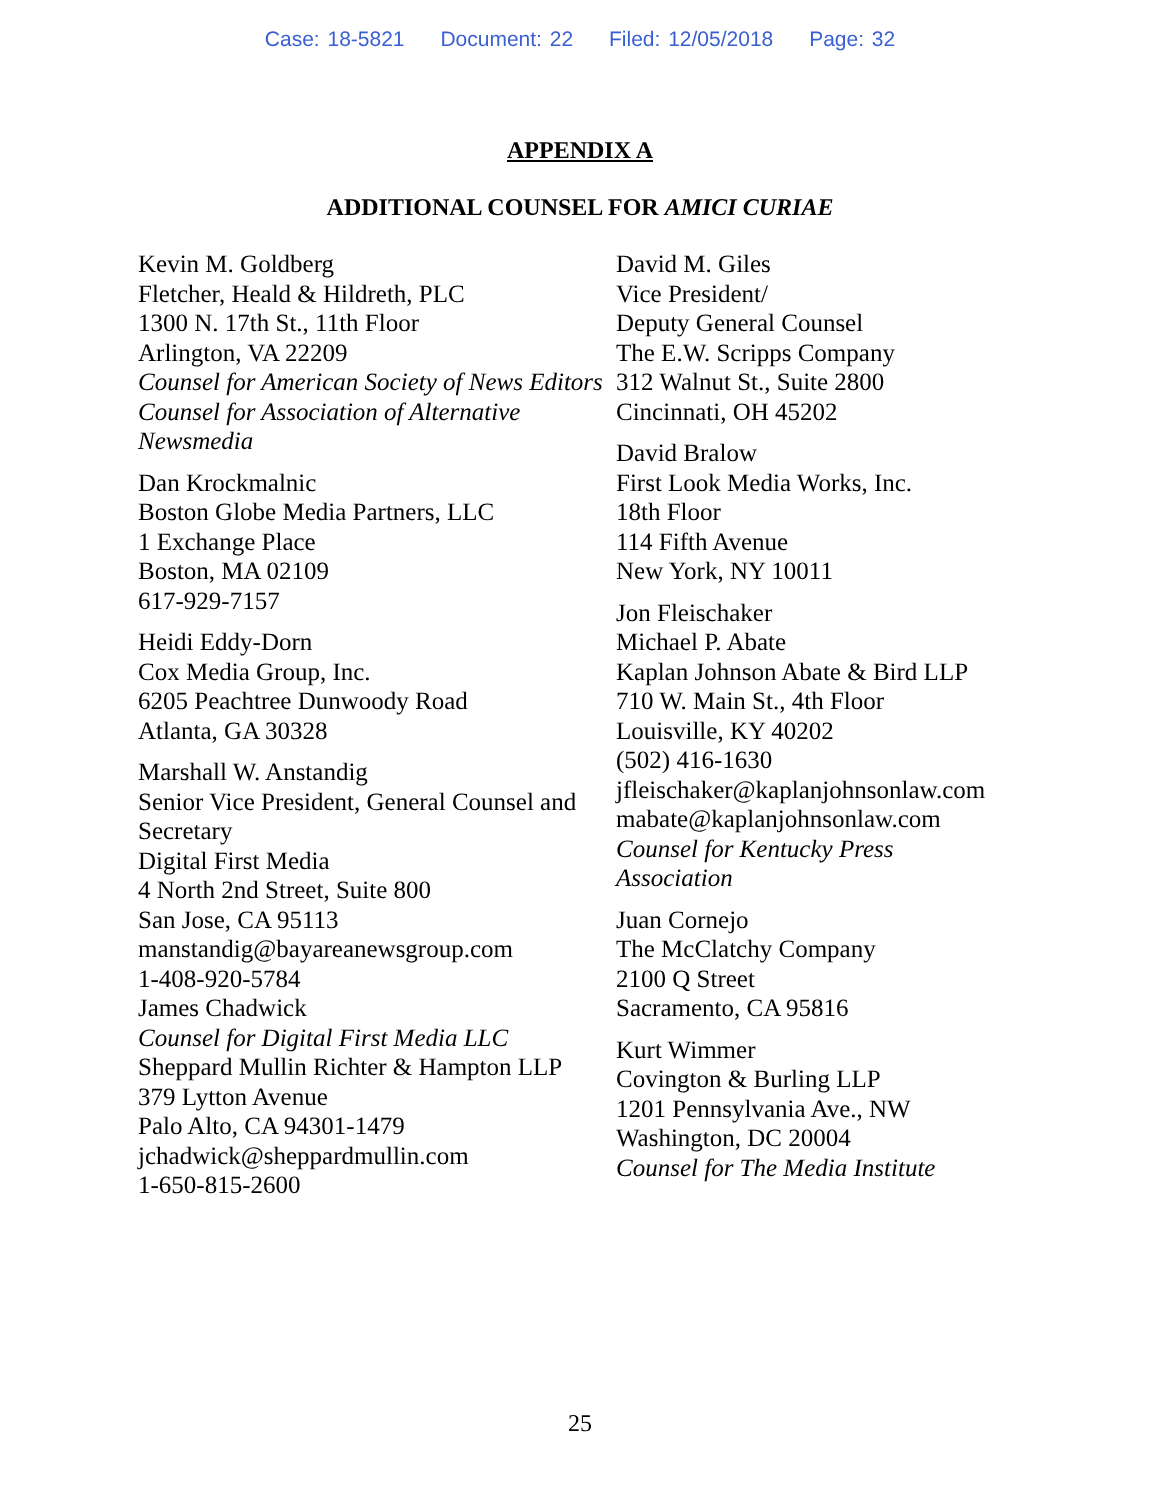Case: 18-5821 Document: 22 Filed: 12/05/2018 Page: 32
APPENDIX A
ADDITIONAL COUNSEL FOR AMICI CURIAE
Kevin M. Goldberg
Fletcher, Heald & Hildreth, PLC
1300 N. 17th St., 11th Floor
Arlington, VA 22209
Counsel for American Society of News Editors
Counsel for Association of Alternative Newsmedia
Dan Krockmalnic
Boston Globe Media Partners, LLC
1 Exchange Place
Boston, MA 02109
617-929-7157
Heidi Eddy-Dorn
Cox Media Group, Inc.
6205 Peachtree Dunwoody Road
Atlanta, GA 30328
Marshall W. Anstandig
Senior Vice President, General Counsel and Secretary
Digital First Media
4 North 2nd Street, Suite 800
San Jose, CA 95113
manstandig@bayareanewsgroup.com
1-408-920-5784
James Chadwick
Counsel for Digital First Media LLC
Sheppard Mullin Richter & Hampton LLP
379 Lytton Avenue
Palo Alto, CA 94301-1479
jchadwick@sheppardmullin.com
1-650-815-2600
David M. Giles
Vice President/
Deputy General Counsel
The E.W. Scripps Company
312 Walnut St., Suite 2800
Cincinnati, OH 45202
David Bralow
First Look Media Works, Inc.
18th Floor
114 Fifth Avenue
New York, NY 10011
Jon Fleischaker
Michael P. Abate
Kaplan Johnson Abate & Bird LLP
710 W. Main St., 4th Floor
Louisville, KY 40202
(502) 416-1630
jfleischaker@kaplanjohnsonlaw.com
mabate@kaplanjohnsonlaw.com
Counsel for Kentucky Press
Association
Juan Cornejo
The McClatchy Company
2100 Q Street
Sacramento, CA 95816
Kurt Wimmer
Covington & Burling LLP
1201 Pennsylvania Ave., NW
Washington, DC 20004
Counsel for The Media Institute
25